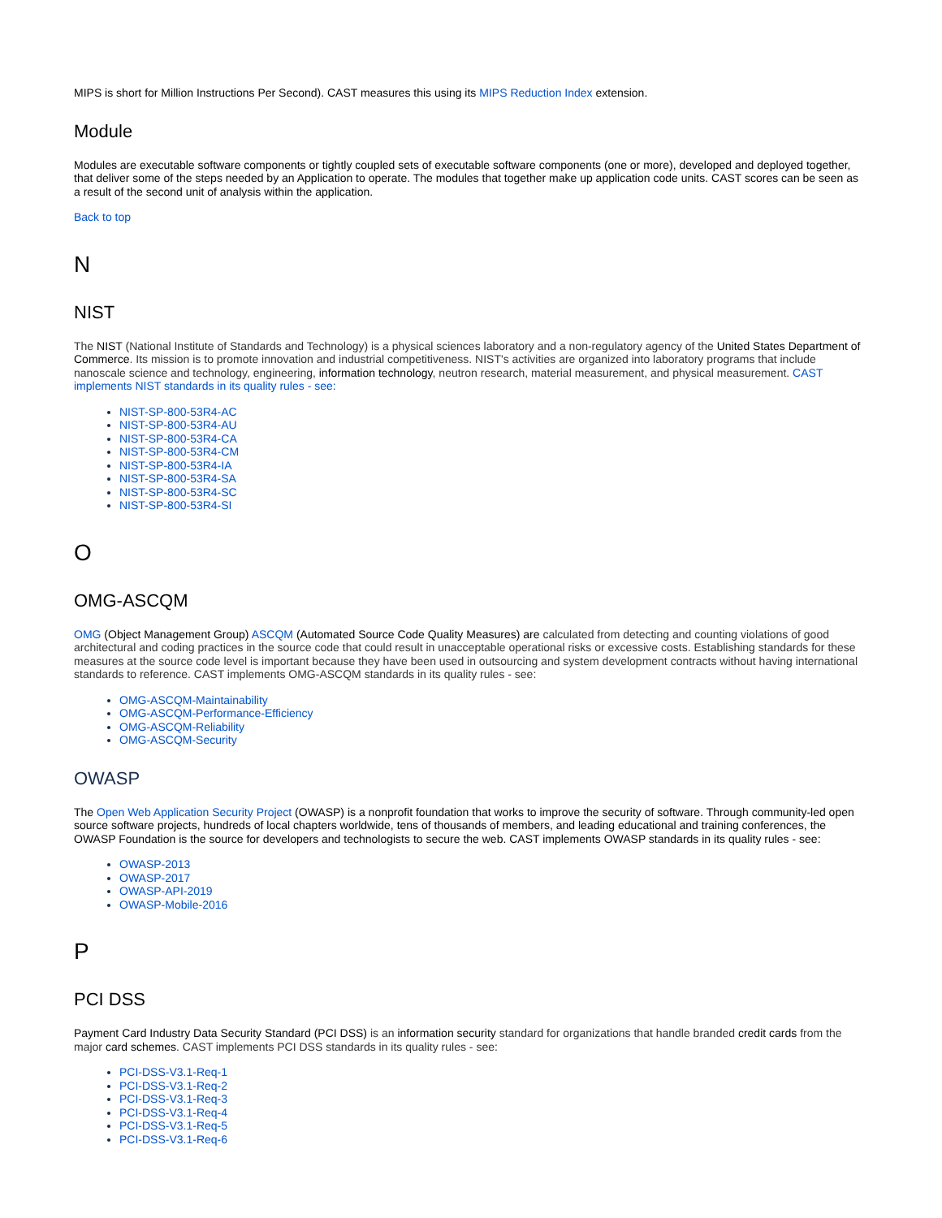MIPS is short for Million Instructions Per Second). CAST measures this using its MIPS Reduction Index extension.
Module
Modules are executable software components or tightly coupled sets of executable software components (one or more), developed and deployed together, that deliver some of the steps needed by an Application to operate. The modules that together make up application code units. CAST scores can be seen as a result of the second unit of analysis within the application.
Back to top
N
NIST
The NIST (National Institute of Standards and Technology) is a physical sciences laboratory and a non-regulatory agency of the United States Department of Commerce. Its mission is to promote innovation and industrial competitiveness. NIST's activities are organized into laboratory programs that include nanoscale science and technology, engineering, information technology, neutron research, material measurement, and physical measurement. CAST implements NIST standards in its quality rules - see:
NIST-SP-800-53R4-AC
NIST-SP-800-53R4-AU
NIST-SP-800-53R4-CA
NIST-SP-800-53R4-CM
NIST-SP-800-53R4-IA
NIST-SP-800-53R4-SA
NIST-SP-800-53R4-SC
NIST-SP-800-53R4-SI
O
OMG-ASCQM
OMG (Object Management Group) ASCQM (Automated Source Code Quality Measures) are calculated from detecting and counting violations of good architectural and coding practices in the source code that could result in unacceptable operational risks or excessive costs. Establishing standards for these measures at the source code level is important because they have been used in outsourcing and system development contracts without having international standards to reference. CAST implements OMG-ASCQM standards in its quality rules - see:
OMG-ASCQM-Maintainability
OMG-ASCQM-Performance-Efficiency
OMG-ASCQM-Reliability
OMG-ASCQM-Security
OWASP
The Open Web Application Security Project (OWASP) is a nonprofit foundation that works to improve the security of software. Through community-led open source software projects, hundreds of local chapters worldwide, tens of thousands of members, and leading educational and training conferences, the OWASP Foundation is the source for developers and technologists to secure the web. CAST implements OWASP standards in its quality rules - see:
OWASP-2013
OWASP-2017
OWASP-API-2019
OWASP-Mobile-2016
P
PCI DSS
Payment Card Industry Data Security Standard (PCI DSS) is an information security standard for organizations that handle branded credit cards from the major card schemes. CAST implements PCI DSS standards in its quality rules - see:
PCI-DSS-V3.1-Req-1
PCI-DSS-V3.1-Req-2
PCI-DSS-V3.1-Req-3
PCI-DSS-V3.1-Req-4
PCI-DSS-V3.1-Req-5
PCI-DSS-V3.1-Req-6